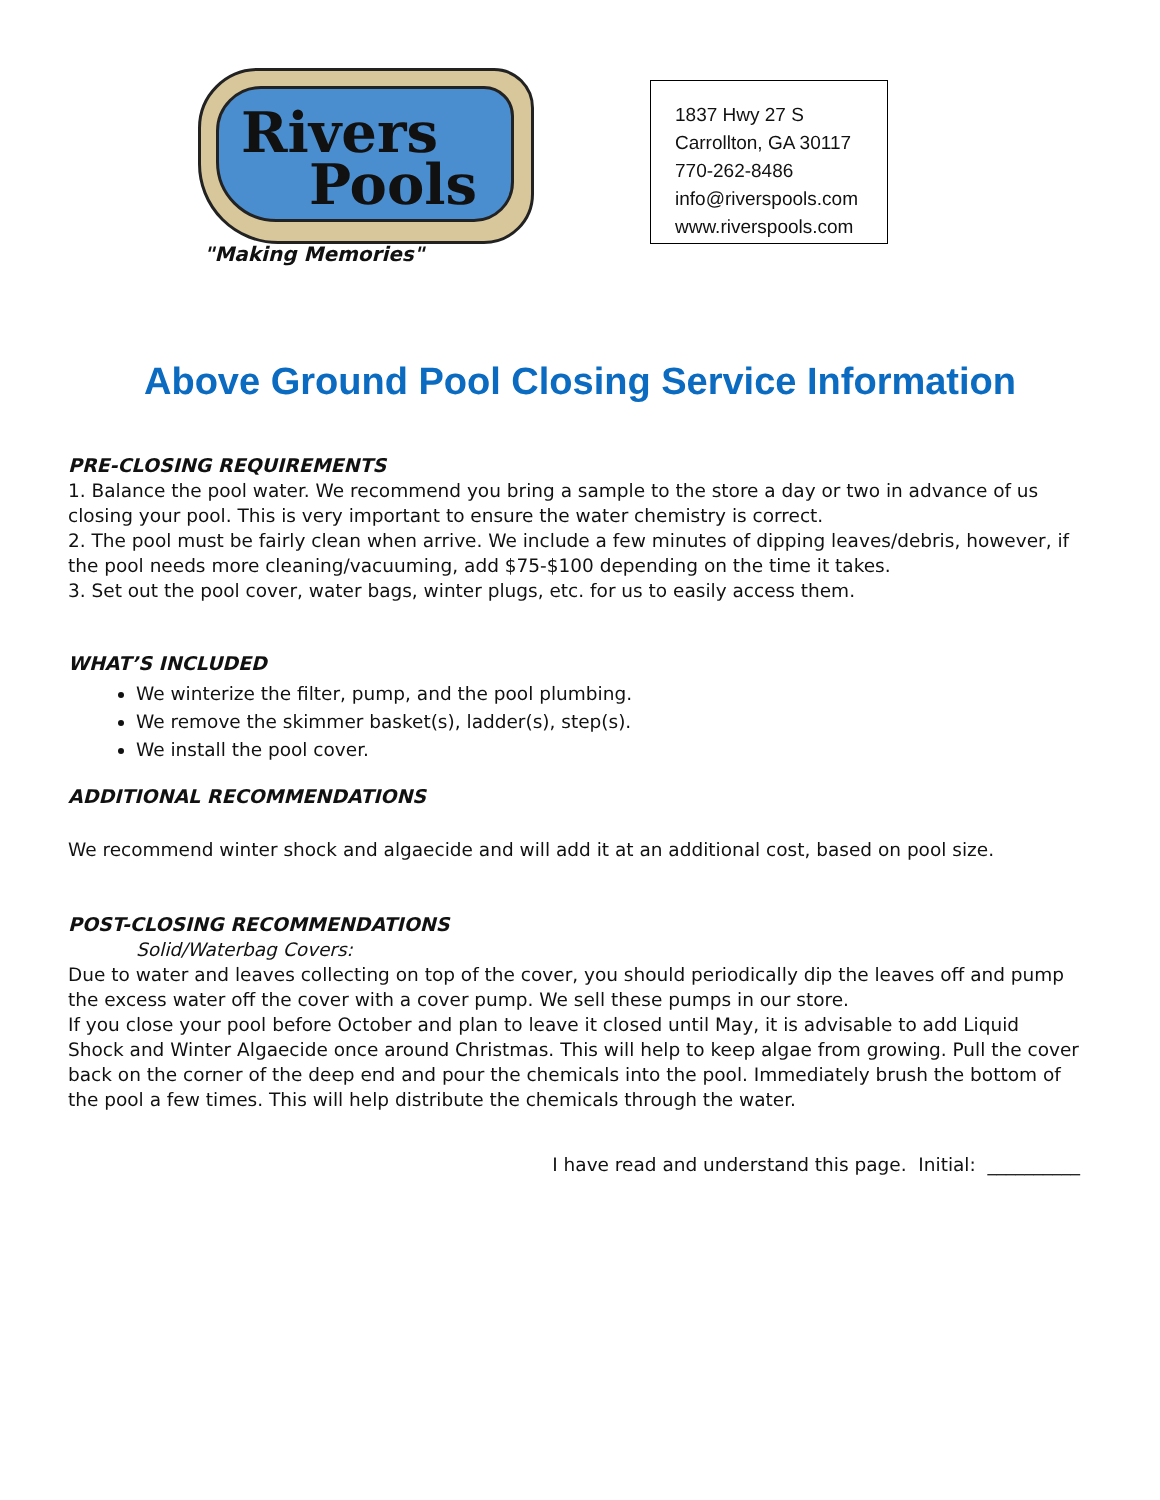Rivers
Pools
"Making Memories"
1837 Hwy 27 S
Carrollton, GA 30117
770-262-8486
info@riverspools.com
www.riverspools.com
Above Ground Pool Closing Service Information
PRE-CLOSING REQUIREMENTS
1. Balance the pool water. We recommend you bring a sample to the store a day or two in advance of us closing your pool. This is very important to ensure the water chemistry is correct.
2. The pool must be fairly clean when arrive. We include a few minutes of dipping leaves/debris, however, if the pool needs more cleaning/vacuuming, add $75-$100 depending on the time it takes.
3. Set out the pool cover, water bags, winter plugs, etc. for us to easily access them.
WHAT’S INCLUDED
We winterize the filter, pump, and the pool plumbing.
We remove the skimmer basket(s), ladder(s), step(s).
We install the pool cover.
ADDITIONAL RECOMMENDATIONS
We recommend winter shock and algaecide and will add it at an additional cost, based on pool size.
POST-CLOSING RECOMMENDATIONS
Solid/Waterbag Covers:
Due to water and leaves collecting on top of the cover, you should periodically dip the leaves off and pump the excess water off the cover with a cover pump. We sell these pumps in our store.
If you close your pool before October and plan to leave it closed until May, it is advisable to add Liquid Shock and Winter Algaecide once around Christmas. This will help to keep algae from growing. Pull the cover back on the corner of the deep end and pour the chemicals into the pool. Immediately brush the bottom of the pool a few times. This will help distribute the chemicals through the water.
I have read and understand this page. Initial: __________